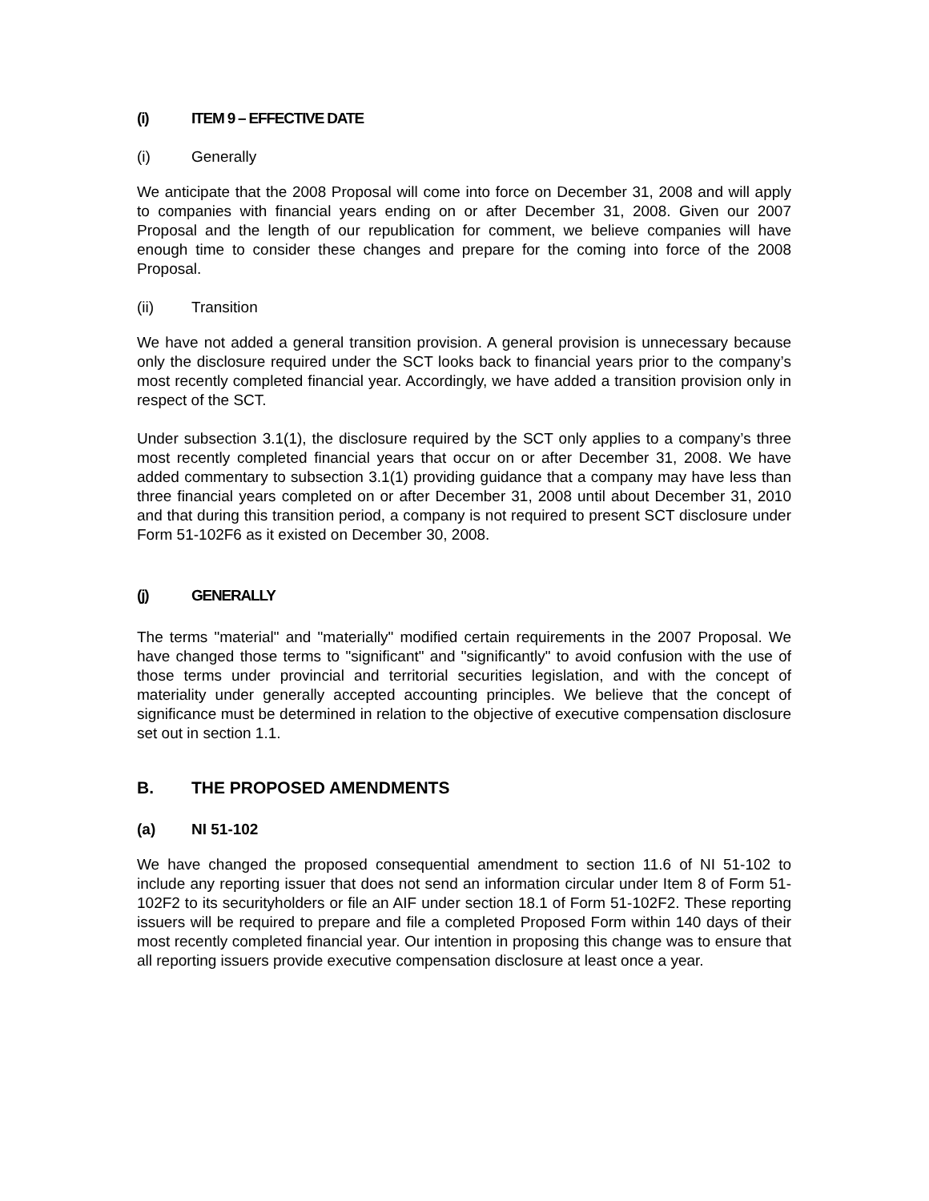(i) ITEM 9 – EFFECTIVE DATE
(i) Generally
We anticipate that the 2008 Proposal will come into force on December 31, 2008 and will apply to companies with financial years ending on or after December 31, 2008. Given our 2007 Proposal and the length of our republication for comment, we believe companies will have enough time to consider these changes and prepare for the coming into force of the 2008 Proposal.
(ii) Transition
We have not added a general transition provision. A general provision is unnecessary because only the disclosure required under the SCT looks back to financial years prior to the company’s most recently completed financial year. Accordingly, we have added a transition provision only in respect of the SCT.
Under subsection 3.1(1), the disclosure required by the SCT only applies to a company’s three most recently completed financial years that occur on or after December 31, 2008. We have added commentary to subsection 3.1(1) providing guidance that a company may have less than three financial years completed on or after December 31, 2008 until about December 31, 2010 and that during this transition period, a company is not required to present SCT disclosure under Form 51-102F6 as it existed on December 30, 2008.
(j) GENERALLY
The terms "material" and "materially" modified certain requirements in the 2007 Proposal. We have changed those terms to "significant" and "significantly" to avoid confusion with the use of those terms under provincial and territorial securities legislation, and with the concept of materiality under generally accepted accounting principles. We believe that the concept of significance must be determined in relation to the objective of executive compensation disclosure set out in section 1.1.
B. THE PROPOSED AMENDMENTS
(a) NI 51-102
We have changed the proposed consequential amendment to section 11.6 of NI 51-102 to include any reporting issuer that does not send an information circular under Item 8 of Form 51-102F2 to its securityholders or file an AIF under section 18.1 of Form 51-102F2. These reporting issuers will be required to prepare and file a completed Proposed Form within 140 days of their most recently completed financial year. Our intention in proposing this change was to ensure that all reporting issuers provide executive compensation disclosure at least once a year.